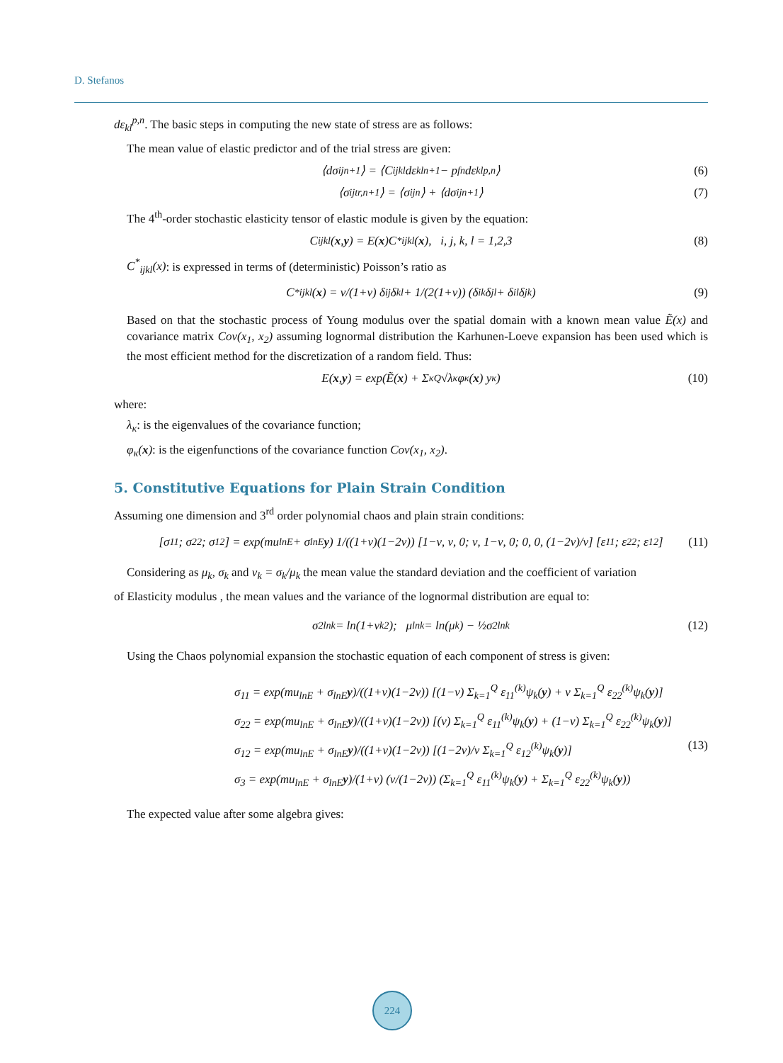D. Stefanos
dε<sub>kl</sub><sup>p,n</sup>. The basic steps in computing the new state of stress are as follows:
The mean value of elastic predictor and of the trial stress are given:
⟨dσ<sub>ij</sub><sup>n+1</sup>⟩ = ⟨C<sub>ijkl</sub>dε<sub>kl</sub><sup>n+1</sup> − p<sub>f</sub><sup>n</sup>dε<sub>kl</sub><sup>p,n</sup>⟩ (6)
⟨σ<sub>ij</sub><sup>tr,n+1</sup>⟩ = ⟨σ<sub>ij</sub><sup>n</sup>⟩ + ⟨dσ<sub>ij</sub><sup>n+1</sup>⟩ (7)
The 4<sup>th</sup>-order stochastic elasticity tensor of elastic module is given by the equation:
C<sub>ijkl</sub>(x, y) = E(x)C<sup>*</sup><sub>ijkl</sub>(x), i, j, k, l = 1,2,3 (8)
C<sup>*</sup><sub>ijkl</sub>(x): is expressed in terms of (deterministic) Poisson’s ratio as
C<sup>*</sup><sub>ijkl</sub>(x) = ν/(1+ν) δ<sub>ij</sub>δ<sub>kl</sub> + 1/(2(1+ν)) (δ<sub>ik</sub>δ<sub>jl</sub> + δ<sub>il</sub>δ<sub>jk</sub>) (9)
Based on that the stochastic process of Young modulus over the spatial domain with a known mean value Ẽ(x) and covariance matrix Cov(x<sub>1</sub>, x<sub>2</sub>) assuming lognormal distribution the Karhunen-Loeve expansion has been used which is the most efficient method for the discretization of a random field. Thus:
E(x, y) = exp(Ẽ(x) + Σ<sub>κ</sub><sup>Q</sup> √λ<sub>κ</sub> φ<sub>κ</sub>(x) y<sub>κ</sub>) (10)
where:
λ<sub>κ</sub>: is the eigenvalues of the covariance function;
φ<sub>κ</sub>(x): is the eigenfunctions of the covariance function Cov(x<sub>1</sub>, x<sub>2</sub>).
5. Constitutive Equations for Plain Strain Condition
Assuming one dimension and 3<sup>rd</sup> order polynomial chaos and plain strain conditions:
[σ<sub>11</sub>; σ<sub>22</sub>; σ<sub>12</sub>] = exp(mu<sub>lnE</sub> + σ<sub>lnE</sub> y) 1/((1+ν)(1−2ν)) [1−ν, ν, 0; ν, 1−ν, 0; 0, 0, (1−2ν)/ν] [ε<sub>11</sub>; ε<sub>22</sub>; ε<sub>12</sub>] (11)
Considering as μ<sub>k</sub>, σ<sub>k</sub> and v<sub>k</sub> = σ<sub>k</sub>/μ<sub>k</sub> the mean value the standard deviation and the coefficient of variation
of Elasticity modulus , the mean values and the variance of the lognormal distribution are equal to:
σ<sup>2</sup><sub>lnk</sub> = ln(1+v<sub>k</sub><sup>2</sup>); μ<sub>lnk</sub> = ln(μ<sub>k</sub>) − ½σ<sup>2</sup><sub>lnk</sub> (12)
Using the Chaos polynomial expansion the stochastic equation of each component of stress is given:
σ<sub>11</sub> = exp(mu<sub>lnE</sub> + σ<sub>lnE</sub>y)/((1+ν)(1−2ν)) [(1−ν) Σ<sub>k=1</sub><sup>Q</sup> ε<sub>11</sub><sup>(k)</sup>ψ<sub>k</sub>(y) + ν Σ<sub>k=1</sub><sup>Q</sup> ε<sub>22</sub><sup>(k)</sup>ψ<sub>k</sub>(y)]
σ<sub>22</sub> = exp(mu<sub>lnE</sub> + σ<sub>lnE</sub>y)/((1+ν)(1−2ν)) [(ν) Σ<sub>k=1</sub><sup>Q</sup> ε<sub>11</sub><sup>(k)</sup>ψ<sub>k</sub>(y) + (1−ν) Σ<sub>k=1</sub><sup>Q</sup> ε<sub>22</sub><sup>(k)</sup>ψ<sub>k</sub>(y)]
σ<sub>12</sub> = exp(mu<sub>lnE</sub> + σ<sub>lnE</sub>y)/((1+ν)(1−2ν)) [(1−2ν)/ν Σ<sub>k=1</sub><sup>Q</sup> ε<sub>12</sub><sup>(k)</sup>ψ<sub>k</sub>(y)] (13)
σ<sub>3</sub> = exp(mu<sub>lnE</sub> + σ<sub>lnE</sub>y)/(1+ν) (ν/(1−2ν)) (Σ<sub>k=1</sub><sup>Q</sup> ε<sub>11</sub><sup>(k)</sup>ψ<sub>k</sub>(y) + Σ<sub>k=1</sub><sup>Q</sup> ε<sub>22</sub><sup>(k)</sup>ψ<sub>k</sub>(y))
The expected value after some algebra gives:
224